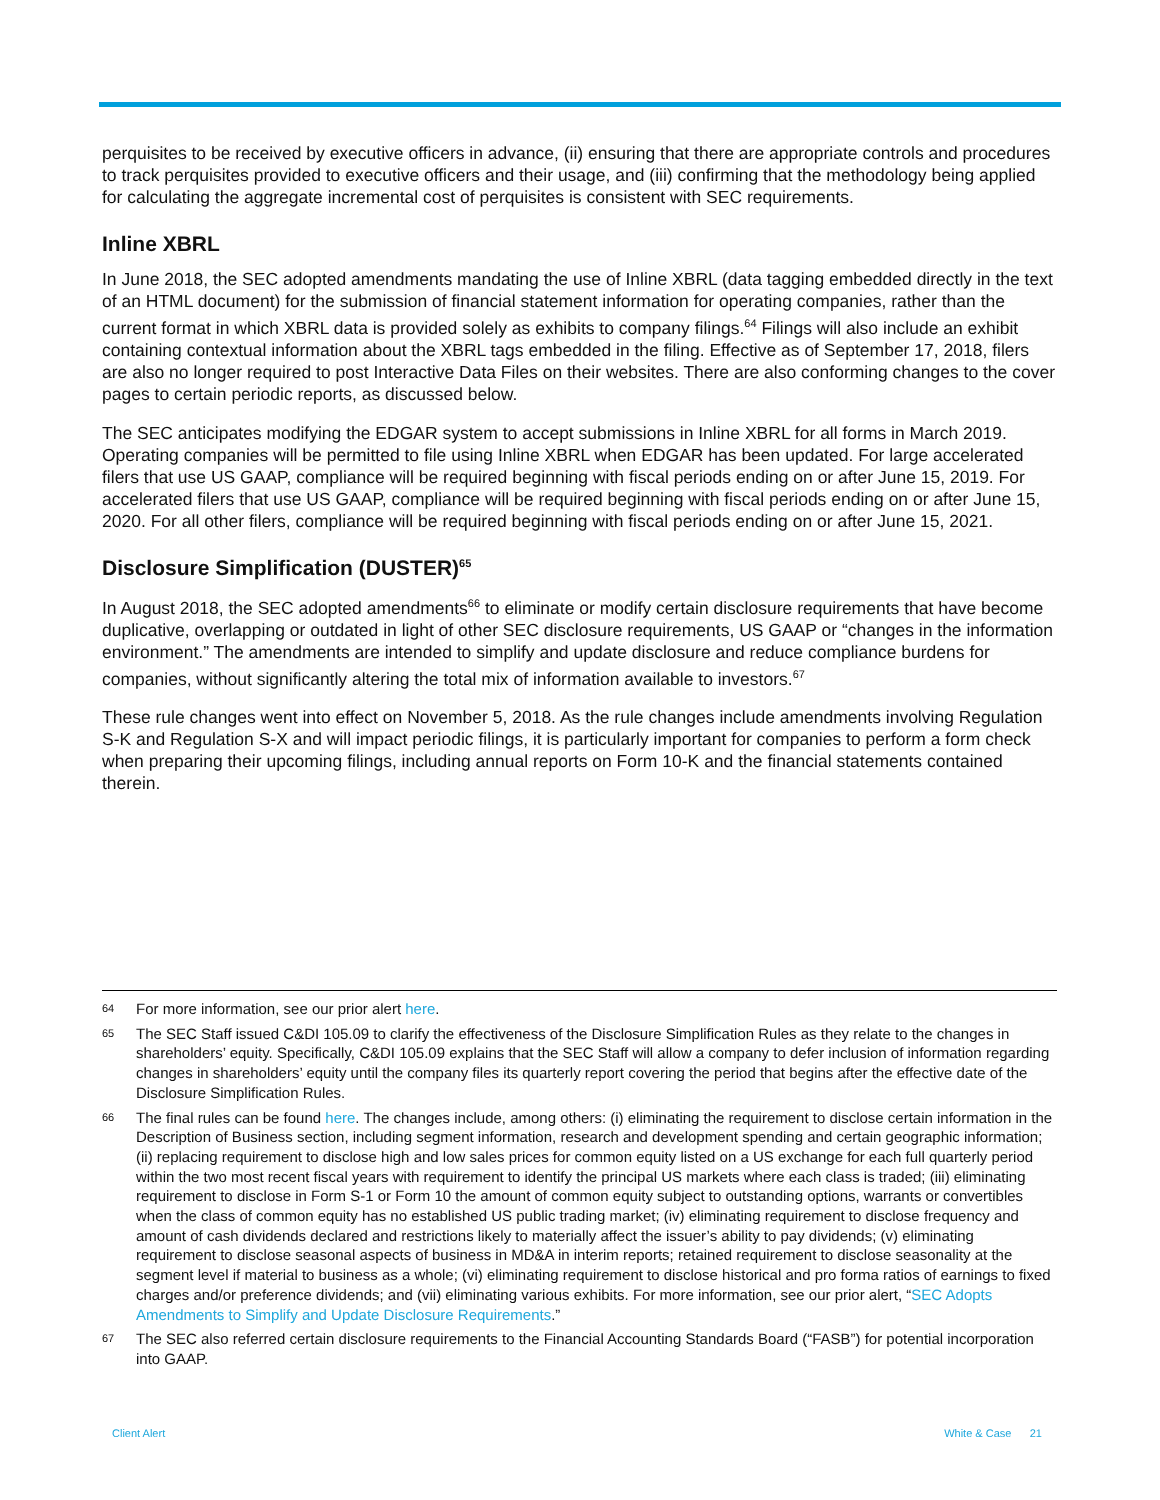perquisites to be received by executive officers in advance, (ii) ensuring that there are appropriate controls and procedures to track perquisites provided to executive officers and their usage, and (iii) confirming that the methodology being applied for calculating the aggregate incremental cost of perquisites is consistent with SEC requirements.
Inline XBRL
In June 2018, the SEC adopted amendments mandating the use of Inline XBRL (data tagging embedded directly in the text of an HTML document) for the submission of financial statement information for operating companies, rather than the current format in which XBRL data is provided solely as exhibits to company filings.<sup>64</sup> Filings will also include an exhibit containing contextual information about the XBRL tags embedded in the filing. Effective as of September 17, 2018, filers are also no longer required to post Interactive Data Files on their websites. There are also conforming changes to the cover pages to certain periodic reports, as discussed below.
The SEC anticipates modifying the EDGAR system to accept submissions in Inline XBRL for all forms in March 2019. Operating companies will be permitted to file using Inline XBRL when EDGAR has been updated. For large accelerated filers that use US GAAP, compliance will be required beginning with fiscal periods ending on or after June 15, 2019. For accelerated filers that use US GAAP, compliance will be required beginning with fiscal periods ending on or after June 15, 2020. For all other filers, compliance will be required beginning with fiscal periods ending on or after June 15, 2021.
Disclosure Simplification (DUSTER)<sup>65</sup>
In August 2018, the SEC adopted amendments<sup>66</sup> to eliminate or modify certain disclosure requirements that have become duplicative, overlapping or outdated in light of other SEC disclosure requirements, US GAAP or “changes in the information environment.” The amendments are intended to simplify and update disclosure and reduce compliance burdens for companies, without significantly altering the total mix of information available to investors.<sup>67</sup>
These rule changes went into effect on November 5, 2018. As the rule changes include amendments involving Regulation S-K and Regulation S-X and will impact periodic filings, it is particularly important for companies to perform a form check when preparing their upcoming filings, including annual reports on Form 10-K and the financial statements contained therein.
64 For more information, see our prior alert here.
65 The SEC Staff issued C&DI 105.09 to clarify the effectiveness of the Disclosure Simplification Rules as they relate to the changes in shareholders’ equity. Specifically, C&DI 105.09 explains that the SEC Staff will allow a company to defer inclusion of information regarding changes in shareholders’ equity until the company files its quarterly report covering the period that begins after the effective date of the Disclosure Simplification Rules.
66 The final rules can be found here. The changes include, among others: (i) eliminating the requirement to disclose certain information in the Description of Business section, including segment information, research and development spending and certain geographic information; (ii) replacing requirement to disclose high and low sales prices for common equity listed on a US exchange for each full quarterly period within the two most recent fiscal years with requirement to identify the principal US markets where each class is traded; (iii) eliminating requirement to disclose in Form S-1 or Form 10 the amount of common equity subject to outstanding options, warrants or convertibles when the class of common equity has no established US public trading market; (iv) eliminating requirement to disclose frequency and amount of cash dividends declared and restrictions likely to materially affect the issuer’s ability to pay dividends; (v) eliminating requirement to disclose seasonal aspects of business in MD&A in interim reports; retained requirement to disclose seasonality at the segment level if material to business as a whole; (vi) eliminating requirement to disclose historical and pro forma ratios of earnings to fixed charges and/or preference dividends; and (vii) eliminating various exhibits. For more information, see our prior alert, “SEC Adopts Amendments to Simplify and Update Disclosure Requirements.”
67 The SEC also referred certain disclosure requirements to the Financial Accounting Standards Board (“FASB”) for potential incorporation into GAAP.
Client Alert White & Case 21